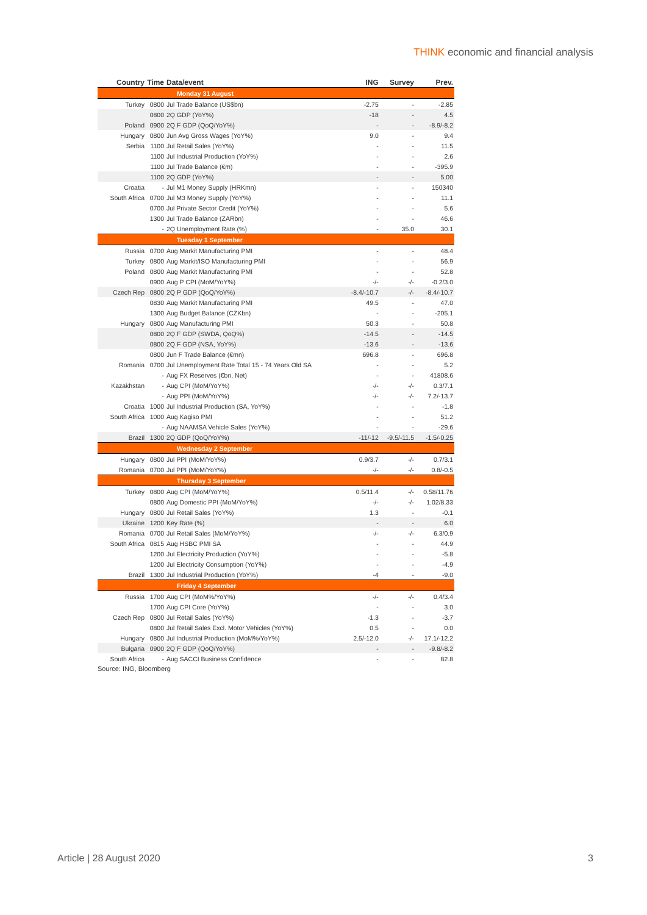THINK economic and financial analysis
| Country | Time | Data/event | ING | Survey | Prev. |
| --- | --- | --- | --- | --- | --- |
| Monday 31 August | | | | | |
| Turkey | 0800 | Jul Trade Balance (US$bn) | -2.75 | - | -2.85 |
| | 0800 | 2Q GDP (YoY%) | -18 | - | 4.5 |
| Poland | 0900 | 2Q F GDP (QoQ/YoY%) | - | - | -8.9/-8.2 |
| Hungary | 0800 | Jun Avg Gross Wages (YoY%) | 9.0 | - | 9.4 |
| Serbia | 1100 | Jul Retail Sales (YoY%) | - | - | 11.5 |
| | 1100 | Jul Industrial Production (YoY%) | - | - | 2.6 |
| | 1100 | Jul Trade Balance (€m) | - | - | -395.9 |
| | 1100 | 2Q GDP (YoY%) | - | - | 5.00 |
| Croatia | - | Jul M1 Money Supply (HRKmn) | - | - | 150340 |
| South Africa | 0700 | Jul M3 Money Supply (YoY%) | - | - | 11.1 |
| | 0700 | Jul Private Sector Credit (YoY%) | - | - | 5.6 |
| | 1300 | Jul Trade Balance (ZARbn) | - | - | 46.6 |
| | - | 2Q Unemployment Rate (%) | - | 35.0 | 30.1 |
| Tuesday 1 September | | | | | |
| Russia | 0700 | Aug Markit Manufacturing PMI | - | - | 48.4 |
| Turkey | 0800 | Aug Markit/ISO Manufacturing PMI | - | - | 56.9 |
| Poland | 0800 | Aug Markit Manufacturing PMI | - | - | 52.8 |
| | 0900 | Aug P CPI (MoM/YoY%) | -/- | -/- | -0.2/3.0 |
| Czech Rep | 0800 | 2Q P GDP (QoQ/YoY%) | -8.4/-10.7 | -/- | -8.4/-10.7 |
| | 0830 | Aug Markit Manufacturing PMI | 49.5 | - | 47.0 |
| | 1300 | Aug Budget Balance (CZKbn) | - | - | -205.1 |
| Hungary | 0800 | Aug Manufacturing PMI | 50.3 | - | 50.8 |
| | 0800 | 2Q F GDP (SWDA, QoQ%) | -14.5 | - | -14.5 |
| | 0800 | 2Q F GDP (NSA, YoY%) | -13.6 | - | -13.6 |
| | 0800 | Jun F Trade Balance (€mn) | 696.8 | - | 696.8 |
| Romania | 0700 | Jul Unemployment Rate Total 15 - 74 Years Old SA | - | - | 5.2 |
| | - | Aug FX Reserves (€bn, Net) | - | - | 41808.6 |
| Kazakhstan | - | Aug CPI (MoM/YoY%) | -/- | -/- | 0.3/7.1 |
| | - | Aug PPI (MoM/YoY%) | -/- | -/- | 7.2/-13.7 |
| Croatia | 1000 | Jul Industrial Production (SA, YoY%) | - | - | -1.8 |
| South Africa | 1000 | Aug Kagiso PMI | - | - | 51.2 |
| | - | Aug NAAMSA Vehicle Sales (YoY%) | - | - | -29.6 |
| Brazil | 1300 | 2Q GDP (QoQ/YoY%) | -11/-12 | -9.5/-11.5 | -1.5/-0.25 |
| Wednesday 2 September | | | | | |
| Hungary | 0800 | Jul PPI (MoM/YoY%) | 0.9/3.7 | -/- | 0.7/3.1 |
| Romania | 0700 | Jul PPI (MoM/YoY%) | -/- | -/- | 0.8/-0.5 |
| Thursday 3 September | | | | | |
| Turkey | 0800 | Aug CPI (MoM/YoY%) | 0.5/11.4 | -/- | 0.58/11.76 |
| | 0800 | Aug Domestic PPI (MoM/YoY%) | -/- | -/- | 1.02/8.33 |
| Hungary | 0800 | Jul Retail Sales (YoY%) | 1.3 | - | -0.1 |
| Ukraine | 1200 | Key Rate (%) | - | - | 6.0 |
| Romania | 0700 | Jul Retail Sales (MoM/YoY%) | -/- | -/- | 6.3/0.9 |
| South Africa | 0815 | Aug HSBC PMI SA | - | - | 44.9 |
| | 1200 | Jul Electricity Production (YoY%) | - | - | -5.8 |
| | 1200 | Jul Electricity Consumption (YoY%) | - | - | -4.9 |
| Brazil | 1300 | Jul Industrial Production (YoY%) | -4 | - | -9.0 |
| Friday 4 September | | | | | |
| Russia | 1700 | Aug CPI (MoM%/YoY%) | -/- | -/- | 0.4/3.4 |
| | 1700 | Aug CPI Core (YoY%) | - | - | 3.0 |
| Czech Rep | 0800 | Jul Retail Sales (YoY%) | -1.3 | - | -3.7 |
| | 0800 | Jul Retail Sales Excl. Motor Vehicles (YoY%) | 0.5 | - | 0.0 |
| Hungary | 0800 | Jul Industrial Production (MoM%/YoY%) | 2.5/-12.0 | -/- | 17.1/-12.2 |
| Bulgaria | 0900 | 2Q F GDP (QoQ/YoY%) | - | - | -9.8/-8.2 |
| South Africa | - | Aug SACCI Business Confidence | - | - | 82.8 |
Source: ING, Bloomberg
Article | 28 August 2020 3